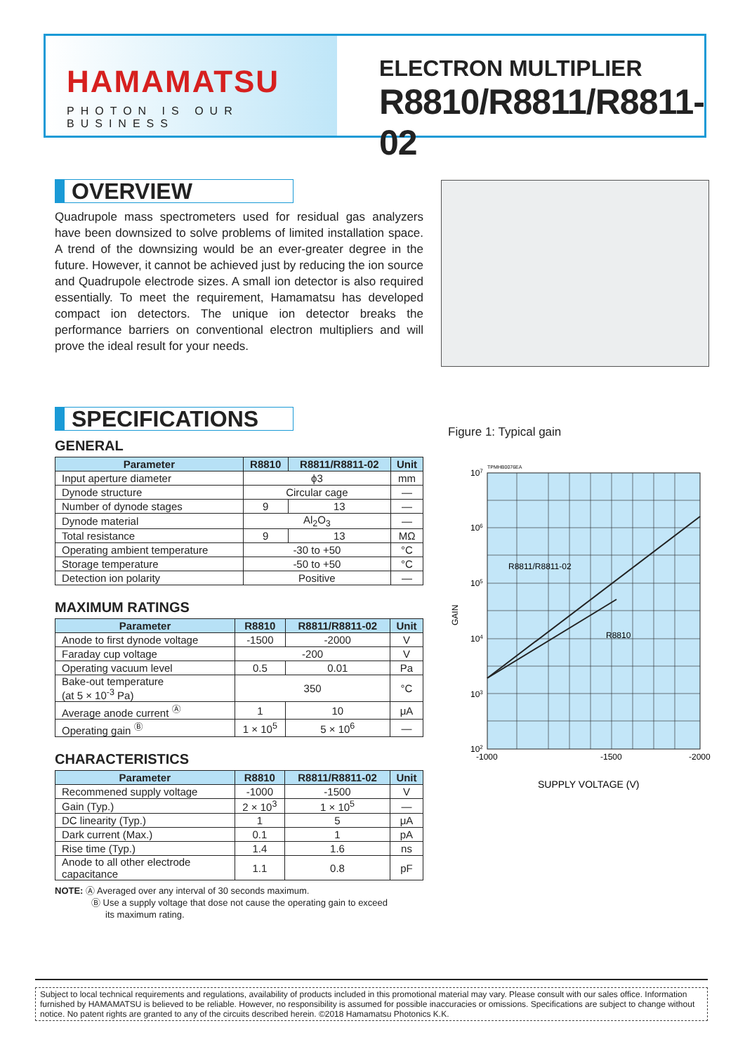HAMAMATSU
PHOTON IS OUR BUSINESS
ELECTRON MULTIPLIER
R8810/R8811/R8811-02
OVERVIEW
Quadrupole mass spectrometers used for residual gas analyzers have been downsized to solve problems of limited installation space. A trend of the downsizing would be an ever-greater degree in the future. However, it cannot be achieved just by reducing the ion source and Quadrupole electrode sizes. A small ion detector is also required essentially. To meet the requirement, Hamamatsu has developed compact ion detectors. The unique ion detector breaks the performance barriers on conventional electron multipliers and will prove the ideal result for your needs.
SPECIFICATIONS
GENERAL
| Parameter | R8810 | R8811/R8811-02 | Unit |
| --- | --- | --- | --- |
| Input aperture diameter | ϕ3 | | mm |
| Dynode structure | Circular cage | | — |
| Number of dynode stages | 9 | 13 | — |
| Dynode material | Al<sub>2</sub>O<sub>3</sub> | | — |
| Total resistance | 9 | 13 | MΩ |
| Operating ambient temperature | -30 to +50 | | °C |
| Storage temperature | -50 to +50 | | °C |
| Detection ion polarity | Positive | | — |
MAXIMUM RATINGS
| Parameter | R8810 | R8811/R8811-02 | Unit |
| --- | --- | --- | --- |
| Anode to first dynode voltage | -1500 | -2000 | V |
| Faraday cup voltage | -200 | | V |
| Operating vacuum level | 0.5 | 0.01 | Pa |
| Bake-out temperature (at 5 × 10<sup>-3</sup> Pa) | 350 | | °C |
| Average anode current <sup>Ⓐ</sup> | 1 | 10 | μA |
| Operating gain <sup>Ⓑ</sup> | 1 × 10<sup>5</sup> | 5 × 10<sup>6</sup> | — |
CHARACTERISTICS
| Parameter | R8810 | R8811/R8811-02 | Unit |
| --- | --- | --- | --- |
| Recommened supply voltage | -1000 | -1500 | V |
| Gain (Typ.) | 2 × 10<sup>3</sup> | 1 × 10<sup>5</sup> | — |
| DC linearity (Typ.) | 1 | 5 | μA |
| Dark current (Max.) | 0.1 | 1 | pA |
| Rise time (Typ.) | 1.4 | 1.6 | ns |
| Anode to all other electrode capacitance | 1.1 | 0.8 | pF |
NOTE: Ⓐ Averaged over any interval of 30 seconds maximum.
Ⓑ Use a supply voltage that dose not cause the operating gain to exceed
its maximum rating.
Figure 1: Typical gain
TPMHB0076EA
107
106
105
104
103
102
R8811/R8811-02
R8810
GAIN
-1000
-1500
-2000
SUPPLY VOLTAGE (V)
Subject to local technical requirements and regulations, availability of products included in this promotional material may vary. Please consult with our sales office. Information furnished by HAMAMATSU is believed to be reliable. However, no responsibility is assumed for possible inaccuracies or omissions. Specifications are subject to change without notice. No patent rights are granted to any of the circuits described herein. ©2018 Hamamatsu Photonics K.K.